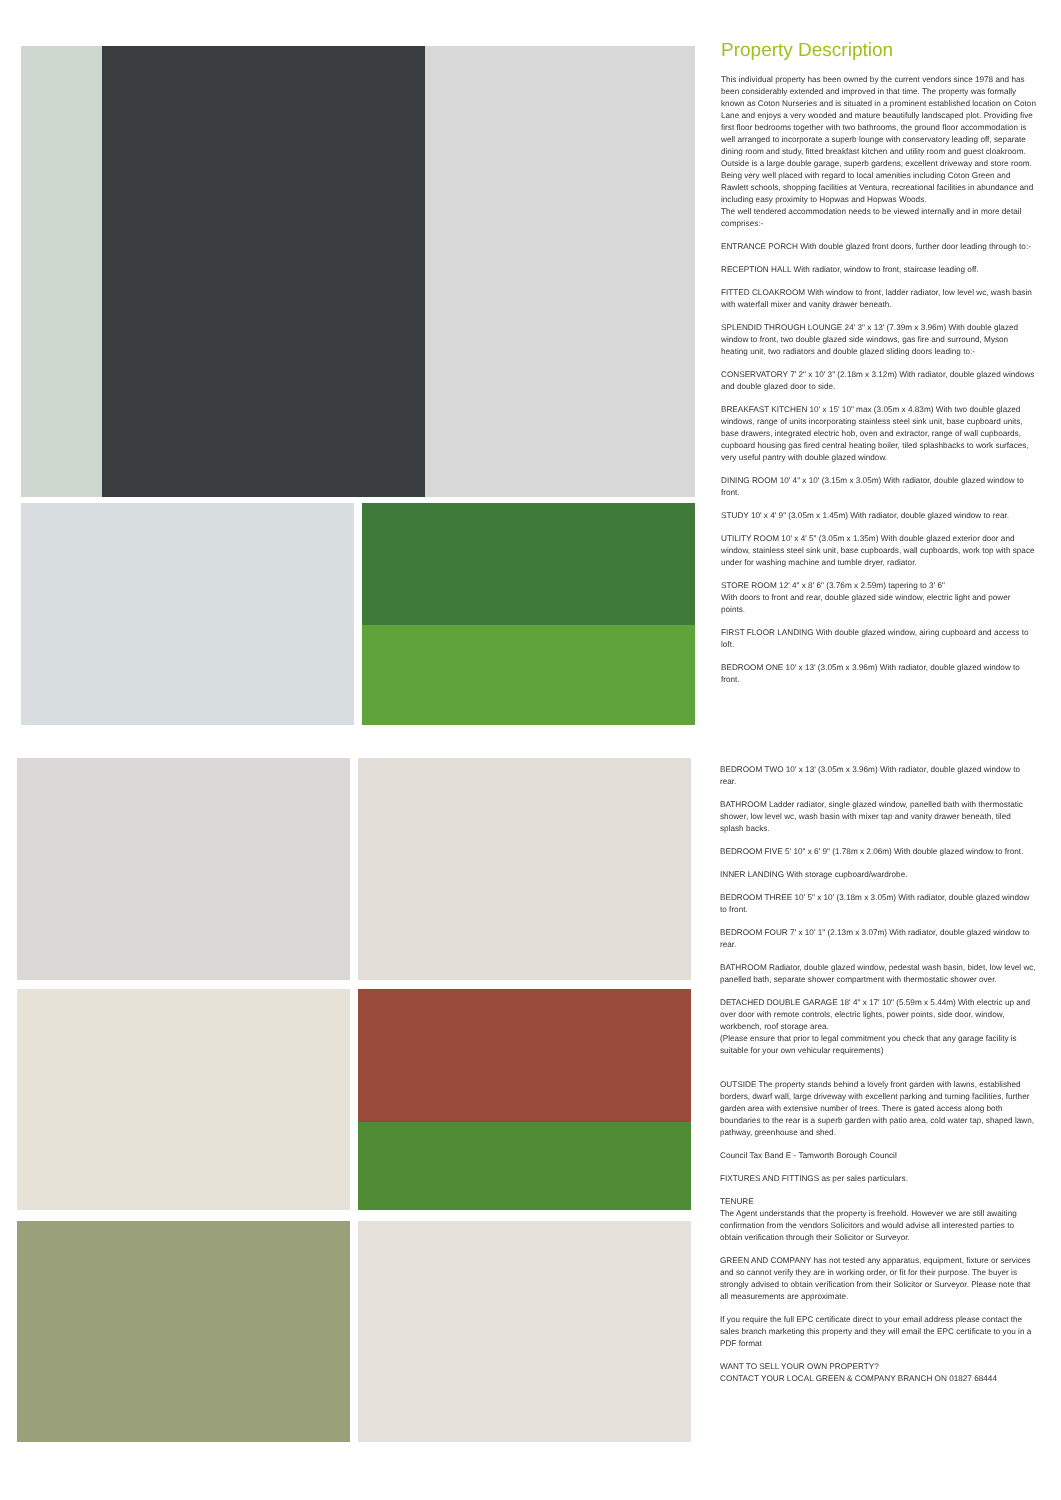Property Description
This individual property has been owned by the current vendors since 1978 and has been considerably extended and improved in that time. The property was formally known as Coton Nurseries and is situated in a prominent established location on Coton Lane and enjoys a very wooded and mature beautifully landscaped plot. Providing five first floor bedrooms together with two bathrooms, the ground floor accommodation is well arranged to incorporate a superb lounge with conservatory leading off, separate dining room and study, fitted breakfast kitchen and utility room and guest cloakroom.
Outside is a large double garage, superb gardens, excellent driveway and store room. Being very well placed with regard to local amenities including Coton Green and Rawlett schools, shopping facilities at Ventura, recreational facilities in abundance and including easy proximity to Hopwas and Hopwas Woods.
The well tendered accommodation needs to be viewed internally and in more detail comprises:-
ENTRANCE PORCH With double glazed front doors, further door leading through to:-
RECEPTION HALL With radiator, window to front, staircase leading off.
FITTED CLOAKROOM With window to front, ladder radiator, low level wc, wash basin with waterfall mixer and vanity drawer beneath.
SPLENDID THROUGH LOUNGE 24' 3" x 13' (7.39m x 3.96m) With double glazed window to front, two double glazed side windows, gas fire and surround, Myson heating unit, two radiators and double glazed sliding doors leading to:-
CONSERVATORY 7' 2" x 10' 3" (2.18m x 3.12m) With radiator, double glazed windows and double glazed door to side.
BREAKFAST KITCHEN 10' x 15' 10" max (3.05m x 4.83m) With two double glazed windows, range of units incorporating stainless steel sink unit, base cupboard units, base drawers, integrated electric hob, oven and extractor, range of wall cupboards, cupboard housing gas fired central heating boiler, tiled splashbacks to work surfaces, very useful pantry with double glazed window.
DINING ROOM 10' 4" x 10' (3.15m x 3.05m) With radiator, double glazed window to front.
STUDY 10' x 4' 9" (3.05m x 1.45m) With radiator, double glazed window to rear.
UTILITY ROOM 10' x 4' 5" (3.05m x 1.35m) With double glazed exterior door and window, stainless steel sink unit, base cupboards, wall cupboards, work top with space under for washing machine and tumble dryer, radiator.
STORE ROOM 12' 4" x 8' 6" (3.76m x 2.59m) tapering to 3' 6"
With doors to front and rear, double glazed side window, electric light and power points.
FIRST FLOOR LANDING With double glazed window, airing cupboard and access to loft.
BEDROOM ONE 10' x 13' (3.05m x 3.96m) With radiator, double glazed window to front.
BEDROOM TWO 10' x 13' (3.05m x 3.96m) With radiator, double glazed window to rear.
BATHROOM Ladder radiator, single glazed window, panelled bath with thermostatic shower, low level wc, wash basin with mixer tap and vanity drawer beneath, tiled splash backs.
BEDROOM FIVE 5' 10" x 6' 9" (1.78m x 2.06m) With double glazed window to front.
INNER LANDING With storage cupboard/wardrobe.
BEDROOM THREE 10' 5" x 10' (3.18m x 3.05m) With radiator, double glazed window to front.
BEDROOM FOUR 7' x 10' 1" (2.13m x 3.07m) With radiator, double glazed window to rear.
BATHROOM Radiator, double glazed window, pedestal wash basin, bidet, low level wc, panelled bath, separate shower compartment with thermostatic shower over.
DETACHED DOUBLE GARAGE 18' 4" x 17' 10" (5.59m x 5.44m) With electric up and over door with remote controls, electric lights, power points, side door, window, workbench, roof storage area.
(Please ensure that prior to legal commitment you check that any garage facility is suitable for your own vehicular requirements)
OUTSIDE The property stands behind a lovely front garden with lawns, established borders, dwarf wall, large driveway with excellent parking and turning facilities, further garden area with extensive number of trees. There is gated access along both boundaries to the rear is a superb garden with patio area, cold water tap, shaped lawn, pathway, greenhouse and shed.
Council Tax Band E - Tamworth Borough Council
FIXTURES AND FITTINGS as per sales particulars.
TENURE
The Agent understands that the property is freehold. However we are still awaiting confirmation from the vendors Solicitors and would advise all interested parties to obtain verification through their Solicitor or Surveyor.
GREEN AND COMPANY has not tested any apparatus, equipment, fixture or services and so cannot verify they are in working order, or fit for their purpose. The buyer is strongly advised to obtain verification from their Solicitor or Surveyor. Please note that all measurements are approximate.
If you require the full EPC certificate direct to your email address please contact the sales branch marketing this property and they will email the EPC certificate to you in a PDF format
WANT TO SELL YOUR OWN PROPERTY?
CONTACT YOUR LOCAL GREEN & COMPANY BRANCH ON 01827 68444